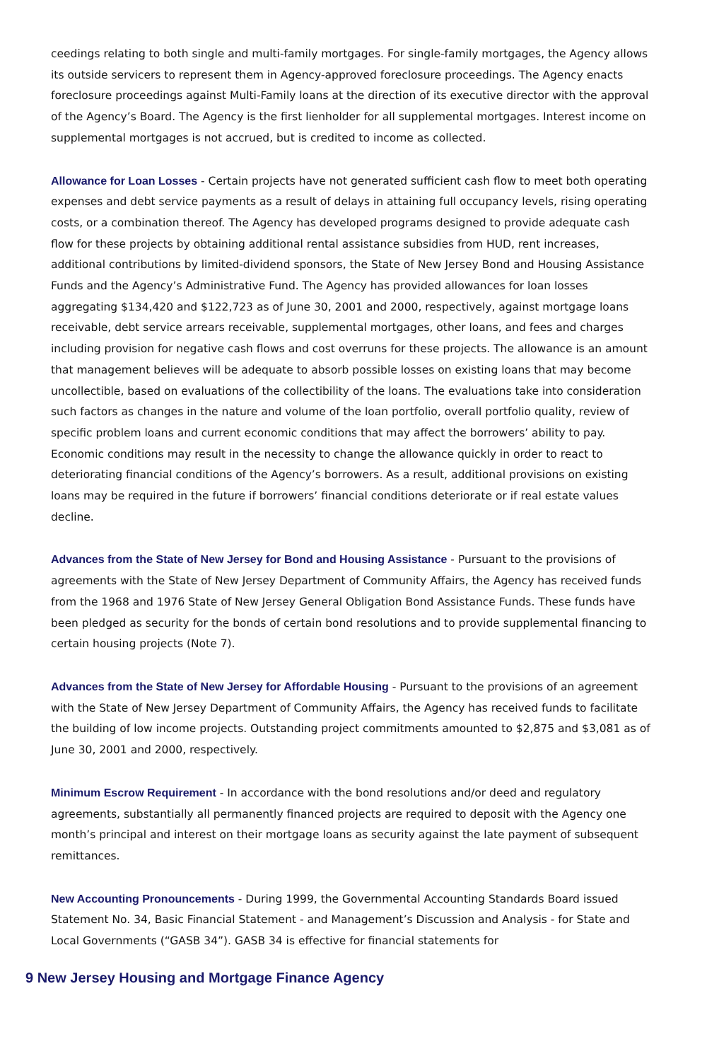ceedings relating to both single and multi-family mortgages. For single-family mortgages, the Agency allows its outside servicers to represent them in Agency-approved foreclosure proceedings. The Agency enacts foreclosure proceedings against Multi-Family loans at the direction of its executive director with the approval of the Agency’s Board. The Agency is the first lienholder for all supplemental mortgages. Interest income on supplemental mortgages is not accrued, but is credited to income as collected.
Allowance for Loan Losses - Certain projects have not generated sufficient cash flow to meet both operating expenses and debt service payments as a result of delays in attaining full occupancy levels, rising operating costs, or a combination thereof. The Agency has developed programs designed to provide adequate cash flow for these projects by obtaining additional rental assistance subsidies from HUD, rent increases, additional contributions by limited-dividend sponsors, the State of New Jersey Bond and Housing Assistance Funds and the Agency’s Administrative Fund. The Agency has provided allowances for loan losses aggregating $134,420 and $122,723 as of June 30, 2001 and 2000, respectively, against mortgage loans receivable, debt service arrears receivable, supplemental mortgages, other loans, and fees and charges including provision for negative cash flows and cost overruns for these projects. The allowance is an amount that management believes will be adequate to absorb possible losses on existing loans that may become uncollectible, based on evaluations of the collectibility of the loans. The evaluations take into consideration such factors as changes in the nature and volume of the loan portfolio, overall portfolio quality, review of specific problem loans and current economic conditions that may affect the borrowers’ ability to pay. Economic conditions may result in the necessity to change the allowance quickly in order to react to deteriorating financial conditions of the Agency’s borrowers. As a result, additional provisions on existing loans may be required in the future if borrowers’ financial conditions deteriorate or if real estate values decline.
Advances from the State of New Jersey for Bond and Housing Assistance - Pursuant to the provisions of agreements with the State of New Jersey Department of Community Affairs, the Agency has received funds from the 1968 and 1976 State of New Jersey General Obligation Bond Assistance Funds. These funds have been pledged as security for the bonds of certain bond resolutions and to provide supplemental financing to certain housing projects (Note 7).
Advances from the State of New Jersey for Affordable Housing - Pursuant to the provisions of an agreement with the State of New Jersey Department of Community Affairs, the Agency has received funds to facilitate the building of low income projects. Outstanding project commitments amounted to $2,875 and $3,081 as of June 30, 2001 and 2000, respectively.
Minimum Escrow Requirement - In accordance with the bond resolutions and/or deed and regulatory agreements, substantially all permanently financed projects are required to deposit with the Agency one month’s principal and interest on their mortgage loans as security against the late payment of subsequent remittances.
New Accounting Pronouncements - During 1999, the Governmental Accounting Standards Board issued Statement No. 34, Basic Financial Statement - and Management’s Discussion and Analysis - for State and Local Governments (“GASB 34”). GASB 34 is effective for financial statements for
9 New Jersey Housing and Mortgage Finance Agency